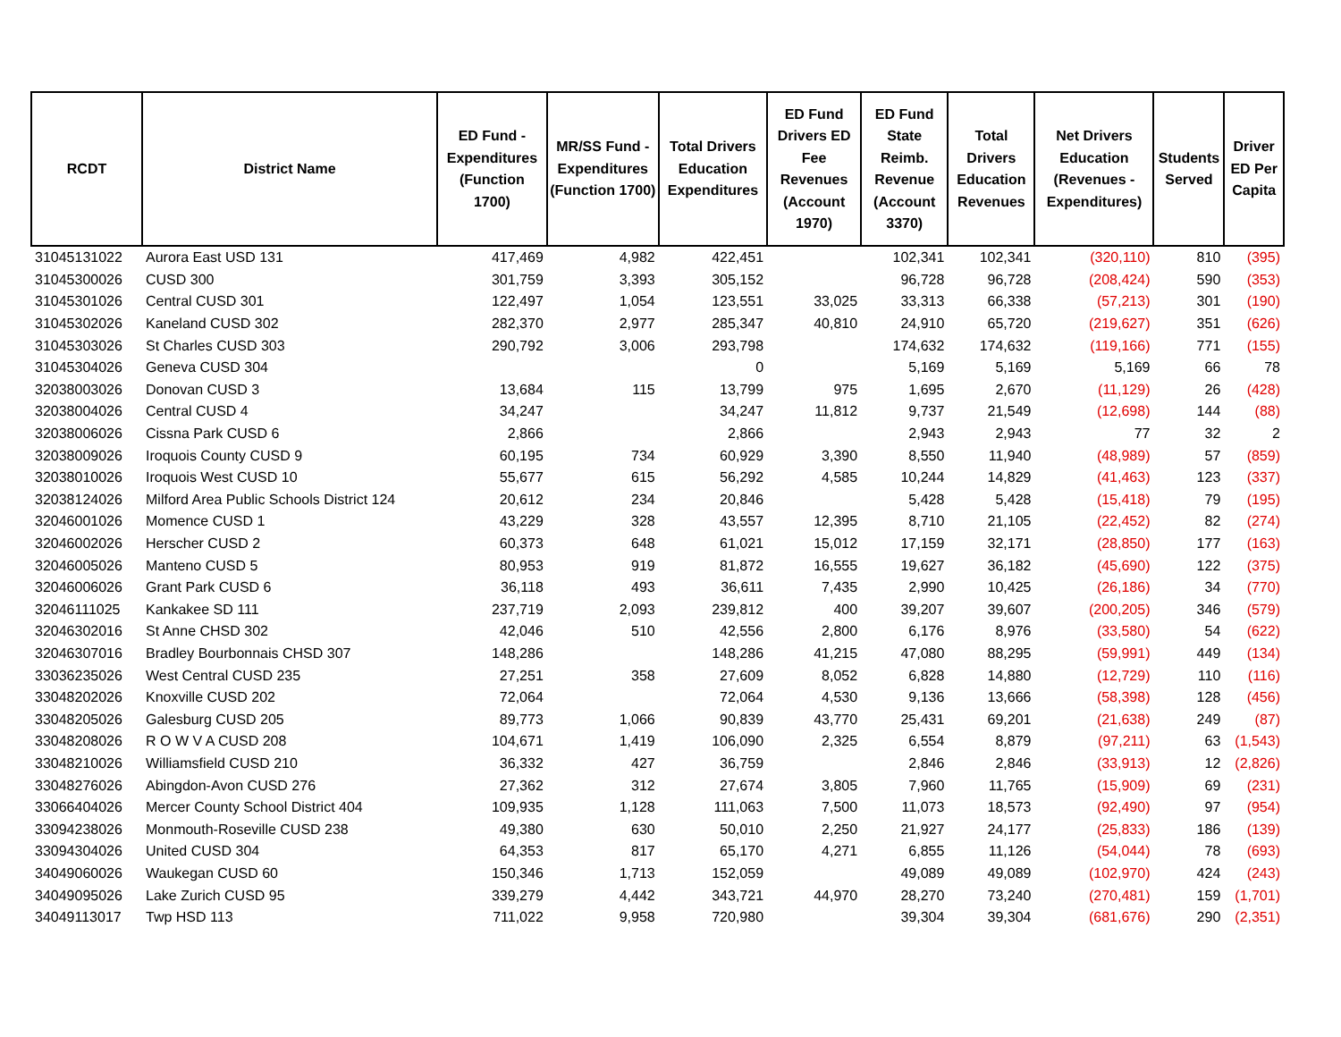| RCDT | District Name | ED Fund - Expenditures (Function 1700) | MR/SS Fund - Expenditures (Function 1700) | Total Drivers Education Expenditures | ED Fund Drivers ED Fee Revenues (Account 1970) | ED Fund State Reimb. Revenue (Account 3370) | Total Drivers Education Revenues | Net Drivers Education (Revenues - Expenditures) | Students Served | Driver ED Per Capita |
| --- | --- | --- | --- | --- | --- | --- | --- | --- | --- | --- |
| 31045131022 | Aurora East USD 131 | 417,469 | 4,982 | 422,451 | | 102,341 | 102,341 | (320,110) | 810 | (395) |
| 31045300026 | CUSD 300 | 301,759 | 3,393 | 305,152 | | 96,728 | 96,728 | (208,424) | 590 | (353) |
| 31045301026 | Central CUSD 301 | 122,497 | 1,054 | 123,551 | 33,025 | 33,313 | 66,338 | (57,213) | 301 | (190) |
| 31045302026 | Kaneland CUSD 302 | 282,370 | 2,977 | 285,347 | 40,810 | 24,910 | 65,720 | (219,627) | 351 | (626) |
| 31045303026 | St Charles CUSD 303 | 290,792 | 3,006 | 293,798 | | 174,632 | 174,632 | (119,166) | 771 | (155) |
| 31045304026 | Geneva CUSD 304 | | | 0 | | 5,169 | 5,169 | 5,169 | 66 | 78 |
| 32038003026 | Donovan CUSD 3 | 13,684 | 115 | 13,799 | 975 | 1,695 | 2,670 | (11,129) | 26 | (428) |
| 32038004026 | Central CUSD 4 | 34,247 | | 34,247 | 11,812 | 9,737 | 21,549 | (12,698) | 144 | (88) |
| 32038006026 | Cissna Park CUSD 6 | 2,866 | | 2,866 | | 2,943 | 2,943 | 77 | 32 | 2 |
| 32038009026 | Iroquois County CUSD 9 | 60,195 | 734 | 60,929 | 3,390 | 8,550 | 11,940 | (48,989) | 57 | (859) |
| 32038010026 | Iroquois West CUSD 10 | 55,677 | 615 | 56,292 | 4,585 | 10,244 | 14,829 | (41,463) | 123 | (337) |
| 32038124026 | Milford Area Public Schools District 124 | 20,612 | 234 | 20,846 | | 5,428 | 5,428 | (15,418) | 79 | (195) |
| 32046001026 | Momence CUSD 1 | 43,229 | 328 | 43,557 | 12,395 | 8,710 | 21,105 | (22,452) | 82 | (274) |
| 32046002026 | Herscher CUSD 2 | 60,373 | 648 | 61,021 | 15,012 | 17,159 | 32,171 | (28,850) | 177 | (163) |
| 32046005026 | Manteno CUSD 5 | 80,953 | 919 | 81,872 | 16,555 | 19,627 | 36,182 | (45,690) | 122 | (375) |
| 32046006026 | Grant Park CUSD 6 | 36,118 | 493 | 36,611 | 7,435 | 2,990 | 10,425 | (26,186) | 34 | (770) |
| 32046111025 | Kankakee SD 111 | 237,719 | 2,093 | 239,812 | 400 | 39,207 | 39,607 | (200,205) | 346 | (579) |
| 32046302016 | St Anne CHSD 302 | 42,046 | 510 | 42,556 | 2,800 | 6,176 | 8,976 | (33,580) | 54 | (622) |
| 32046307016 | Bradley Bourbonnais CHSD 307 | 148,286 | | 148,286 | 41,215 | 47,080 | 88,295 | (59,991) | 449 | (134) |
| 33036235026 | West Central CUSD 235 | 27,251 | 358 | 27,609 | 8,052 | 6,828 | 14,880 | (12,729) | 110 | (116) |
| 33048202026 | Knoxville CUSD 202 | 72,064 | | 72,064 | 4,530 | 9,136 | 13,666 | (58,398) | 128 | (456) |
| 33048205026 | Galesburg CUSD 205 | 89,773 | 1,066 | 90,839 | 43,770 | 25,431 | 69,201 | (21,638) | 249 | (87) |
| 33048208026 | R O W V A CUSD 208 | 104,671 | 1,419 | 106,090 | 2,325 | 6,554 | 8,879 | (97,211) | 63 | (1,543) |
| 33048210026 | Williamsfield CUSD 210 | 36,332 | 427 | 36,759 | | 2,846 | 2,846 | (33,913) | 12 | (2,826) |
| 33048276026 | Abingdon-Avon CUSD 276 | 27,362 | 312 | 27,674 | 3,805 | 7,960 | 11,765 | (15,909) | 69 | (231) |
| 33066404026 | Mercer County School District 404 | 109,935 | 1,128 | 111,063 | 7,500 | 11,073 | 18,573 | (92,490) | 97 | (954) |
| 33094238026 | Monmouth-Roseville CUSD 238 | 49,380 | 630 | 50,010 | 2,250 | 21,927 | 24,177 | (25,833) | 186 | (139) |
| 33094304026 | United CUSD 304 | 64,353 | 817 | 65,170 | 4,271 | 6,855 | 11,126 | (54,044) | 78 | (693) |
| 34049060026 | Waukegan CUSD 60 | 150,346 | 1,713 | 152,059 | | 49,089 | 49,089 | (102,970) | 424 | (243) |
| 34049095026 | Lake Zurich CUSD 95 | 339,279 | 4,442 | 343,721 | 44,970 | 28,270 | 73,240 | (270,481) | 159 | (1,701) |
| 34049113017 | Twp HSD 113 | 711,022 | 9,958 | 720,980 | | 39,304 | 39,304 | (681,676) | 290 | (2,351) |